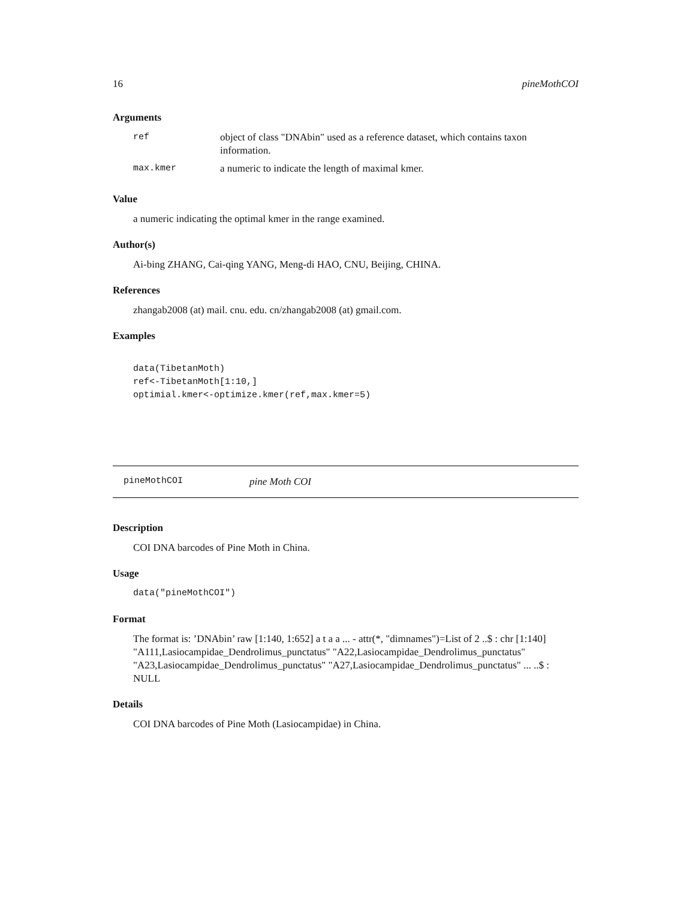16 pineMothCOI
Arguments
| ref | object of class "DNAbin" used as a reference dataset, which contains taxon information. |
| max.kmer | a numeric to indicate the length of maximal kmer. |
Value
a numeric indicating the optimal kmer in the range examined.
Author(s)
Ai-bing ZHANG, Cai-qing YANG, Meng-di HAO, CNU, Beijing, CHINA.
References
zhangab2008 (at) mail. cnu. edu. cn/zhangab2008 (at) gmail.com.
Examples
data(TibetanMoth)
ref<-TibetanMoth[1:10,]
optimial.kmer<-optimize.kmer(ref,max.kmer=5)
pineMothCOI pine Moth COI
Description
COI DNA barcodes of Pine Moth in China.
Usage
data("pineMothCOI")
Format
The format is: ’DNAbin’ raw [1:140, 1:652] a t a a ... - attr(*, "dimnames")=List of 2 ..$ : chr [1:140] "A111,Lasiocampidae_Dendrolimus_punctatus" "A22,Lasiocampidae_Dendrolimus_punctatus" "A23,Lasiocampidae_Dendrolimus_punctatus" "A27,Lasiocampidae_Dendrolimus_punctatus" ... ..$ : NULL
Details
COI DNA barcodes of Pine Moth (Lasiocampidae) in China.